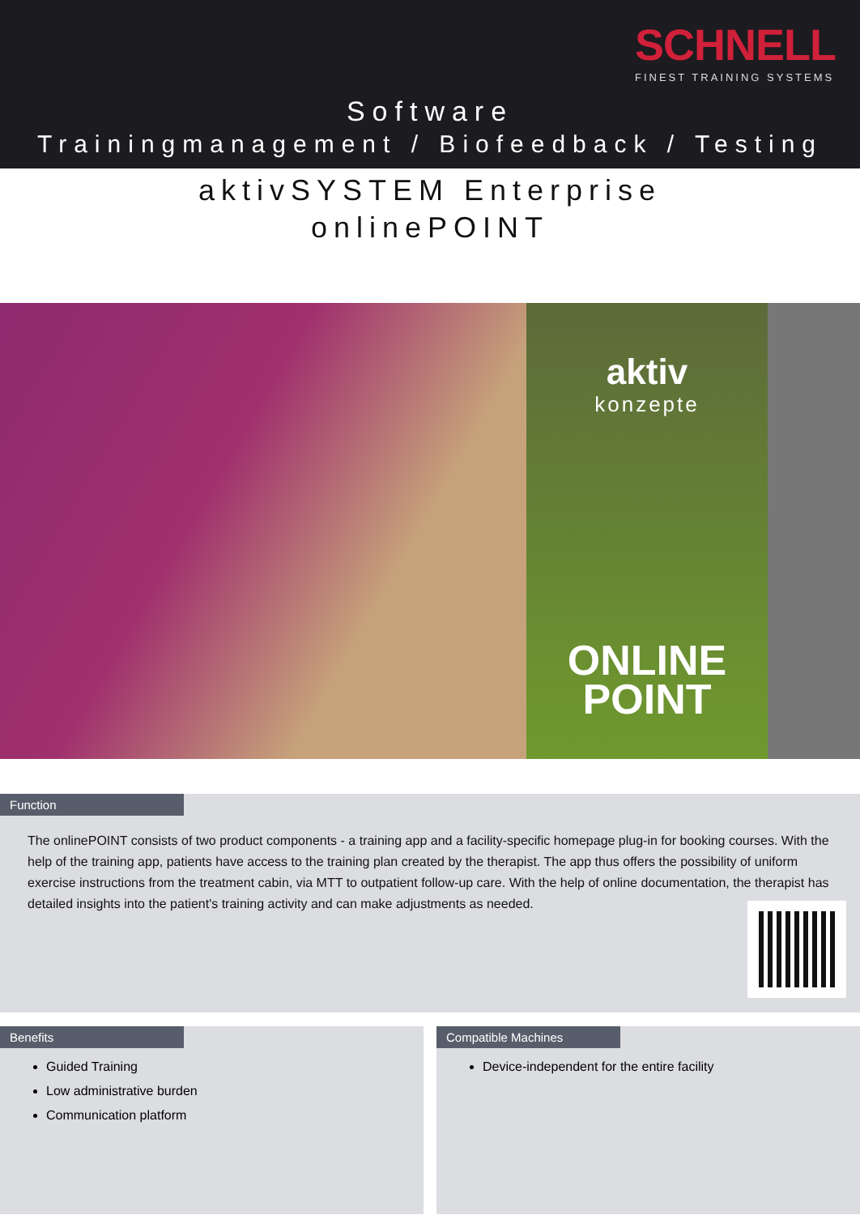SCHNELL
FINEST TRAINING SYSTEMS
Software
Trainingmanagement / Biofeedback / Testing
aktivSYSTEM Enterprise
onlinePOINT
aktiv
konzepte
ONLINE
POINT
Function
The onlinePOINT consists of two product components - a training app and a facility-specific homepage plug-in for booking courses. With the help of the training app, patients have access to the training plan created by the therapist. The app thus offers the possibility of uniform exercise instructions from the treatment cabin, via MTT to outpatient follow-up care. With the help of online documentation, the therapist has detailed insights into the patient's training activity and can make adjustments as needed.
Benefits
Guided Training
Low administrative burden
Communication platform
Compatible Machines
Device-independent for the entire facility